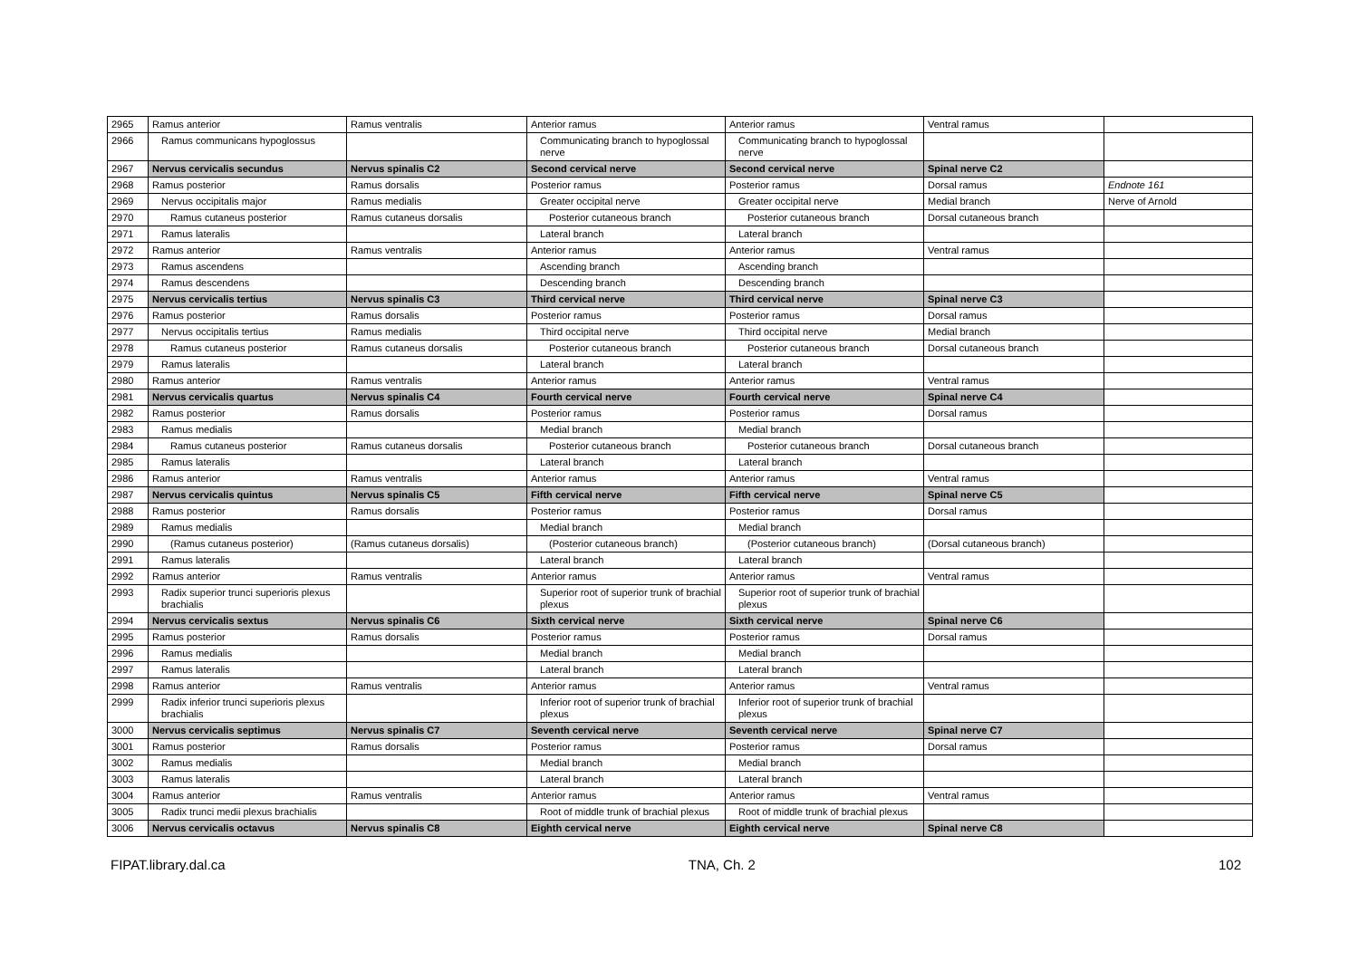| 2965 | Ramus anterior | Ramus ventralis | Anterior ramus | Anterior ramus | Ventral ramus | |
| 2966 | Ramus communicans hypoglossus | | Communicating branch to hypoglossal nerve | Communicating branch to hypoglossal nerve | | |
| 2967 | Nervus cervicalis secundus | Nervus spinalis C2 | Second cervical nerve | Second cervical nerve | Spinal nerve C2 | |
| 2968 | Ramus posterior | Ramus dorsalis | Posterior ramus | Posterior ramus | Dorsal ramus | Endnote 161 |
| 2969 | Nervus occipitalis major | Ramus medialis | Greater occipital nerve | Greater occipital nerve | Medial branch | Nerve of Arnold |
| 2970 | Ramus cutaneus posterior | Ramus cutaneus dorsalis | Posterior cutaneous branch | Posterior cutaneous branch | Dorsal cutaneous branch | |
| 2971 | Ramus lateralis | | Lateral branch | Lateral branch | | |
| 2972 | Ramus anterior | Ramus ventralis | Anterior ramus | Anterior ramus | Ventral ramus | |
| 2973 | Ramus ascendens | | Ascending branch | Ascending branch | | |
| 2974 | Ramus descendens | | Descending branch | Descending branch | | |
| 2975 | Nervus cervicalis tertius | Nervus spinalis C3 | Third cervical nerve | Third cervical nerve | Spinal nerve C3 | |
| 2976 | Ramus posterior | Ramus dorsalis | Posterior ramus | Posterior ramus | Dorsal ramus | |
| 2977 | Nervus occipitalis tertius | Ramus medialis | Third occipital nerve | Third occipital nerve | Medial branch | |
| 2978 | Ramus cutaneus posterior | Ramus cutaneus dorsalis | Posterior cutaneous branch | Posterior cutaneous branch | Dorsal cutaneous branch | |
| 2979 | Ramus lateralis | | Lateral branch | Lateral branch | | |
| 2980 | Ramus anterior | Ramus ventralis | Anterior ramus | Anterior ramus | Ventral ramus | |
| 2981 | Nervus cervicalis quartus | Nervus spinalis C4 | Fourth cervical nerve | Fourth cervical nerve | Spinal nerve C4 | |
| 2982 | Ramus posterior | Ramus dorsalis | Posterior ramus | Posterior ramus | Dorsal ramus | |
| 2983 | Ramus medialis | | Medial branch | Medial branch | | |
| 2984 | Ramus cutaneus posterior | Ramus cutaneus dorsalis | Posterior cutaneous branch | Posterior cutaneous branch | Dorsal cutaneous branch | |
| 2985 | Ramus lateralis | | Lateral branch | Lateral branch | | |
| 2986 | Ramus anterior | Ramus ventralis | Anterior ramus | Anterior ramus | Ventral ramus | |
| 2987 | Nervus cervicalis quintus | Nervus spinalis C5 | Fifth cervical nerve | Fifth cervical nerve | Spinal nerve C5 | |
| 2988 | Ramus posterior | Ramus dorsalis | Posterior ramus | Posterior ramus | Dorsal ramus | |
| 2989 | Ramus medialis | | Medial branch | Medial branch | | |
| 2990 | (Ramus cutaneus posterior) | (Ramus cutaneus dorsalis) | (Posterior cutaneous branch) | (Posterior cutaneous branch) | (Dorsal cutaneous branch) | |
| 2991 | Ramus lateralis | | Lateral branch | Lateral branch | | |
| 2992 | Ramus anterior | Ramus ventralis | Anterior ramus | Anterior ramus | Ventral ramus | |
| 2993 | Radix superior trunci superioris plexus brachialis | | Superior root of superior trunk of brachial plexus | Superior root of superior trunk of brachial plexus | | |
| 2994 | Nervus cervicalis sextus | Nervus spinalis C6 | Sixth cervical nerve | Sixth cervical nerve | Spinal nerve C6 | |
| 2995 | Ramus posterior | Ramus dorsalis | Posterior ramus | Posterior ramus | Dorsal ramus | |
| 2996 | Ramus medialis | | Medial branch | Medial branch | | |
| 2997 | Ramus lateralis | | Lateral branch | Lateral branch | | |
| 2998 | Ramus anterior | Ramus ventralis | Anterior ramus | Anterior ramus | Ventral ramus | |
| 2999 | Radix inferior trunci superioris plexus brachialis | | Inferior root of superior trunk of brachial plexus | Inferior root of superior trunk of brachial plexus | | |
| 3000 | Nervus cervicalis septimus | Nervus spinalis C7 | Seventh cervical nerve | Seventh cervical nerve | Spinal nerve C7 | |
| 3001 | Ramus posterior | Ramus dorsalis | Posterior ramus | Posterior ramus | Dorsal ramus | |
| 3002 | Ramus medialis | | Medial branch | Medial branch | | |
| 3003 | Ramus lateralis | | Lateral branch | Lateral branch | | |
| 3004 | Ramus anterior | Ramus ventralis | Anterior ramus | Anterior ramus | Ventral ramus | |
| 3005 | Radix trunci medii plexus brachialis | | Root of middle trunk of brachial plexus | Root of middle trunk of brachial plexus | | |
| 3006 | Nervus cervicalis octavus | Nervus spinalis C8 | Eighth cervical nerve | Eighth cervical nerve | Spinal nerve C8 | |
FIPAT.library.dal.ca TNA, Ch. 2 102